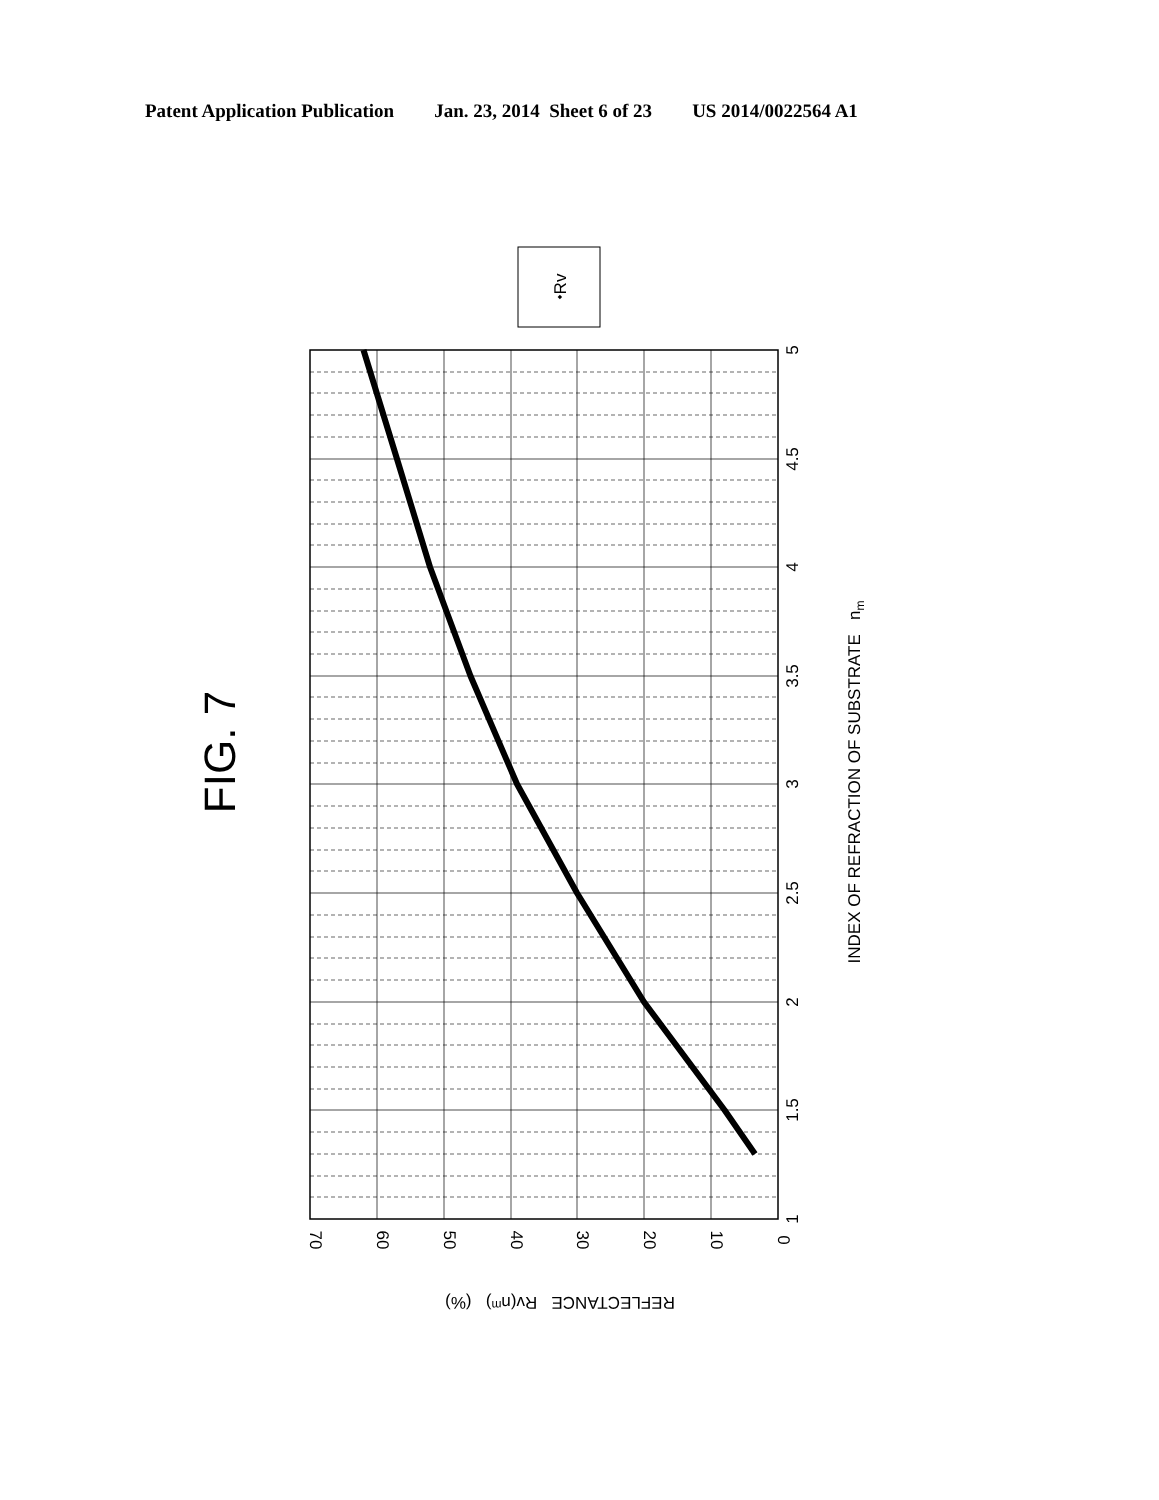Patent Application Publication Jan. 23, 2014 Sheet 6 of 23 US 2014/0022564 A1
FIG. 7
⬩Rv
1
1.5
2
2.5
3
3.5
4
4.5
5
0
10
20
30
40
50
60
70
INDEX OF REFRACTION OF SUBSTRATE nm
REFLECTANCE Rv(nm) (%)